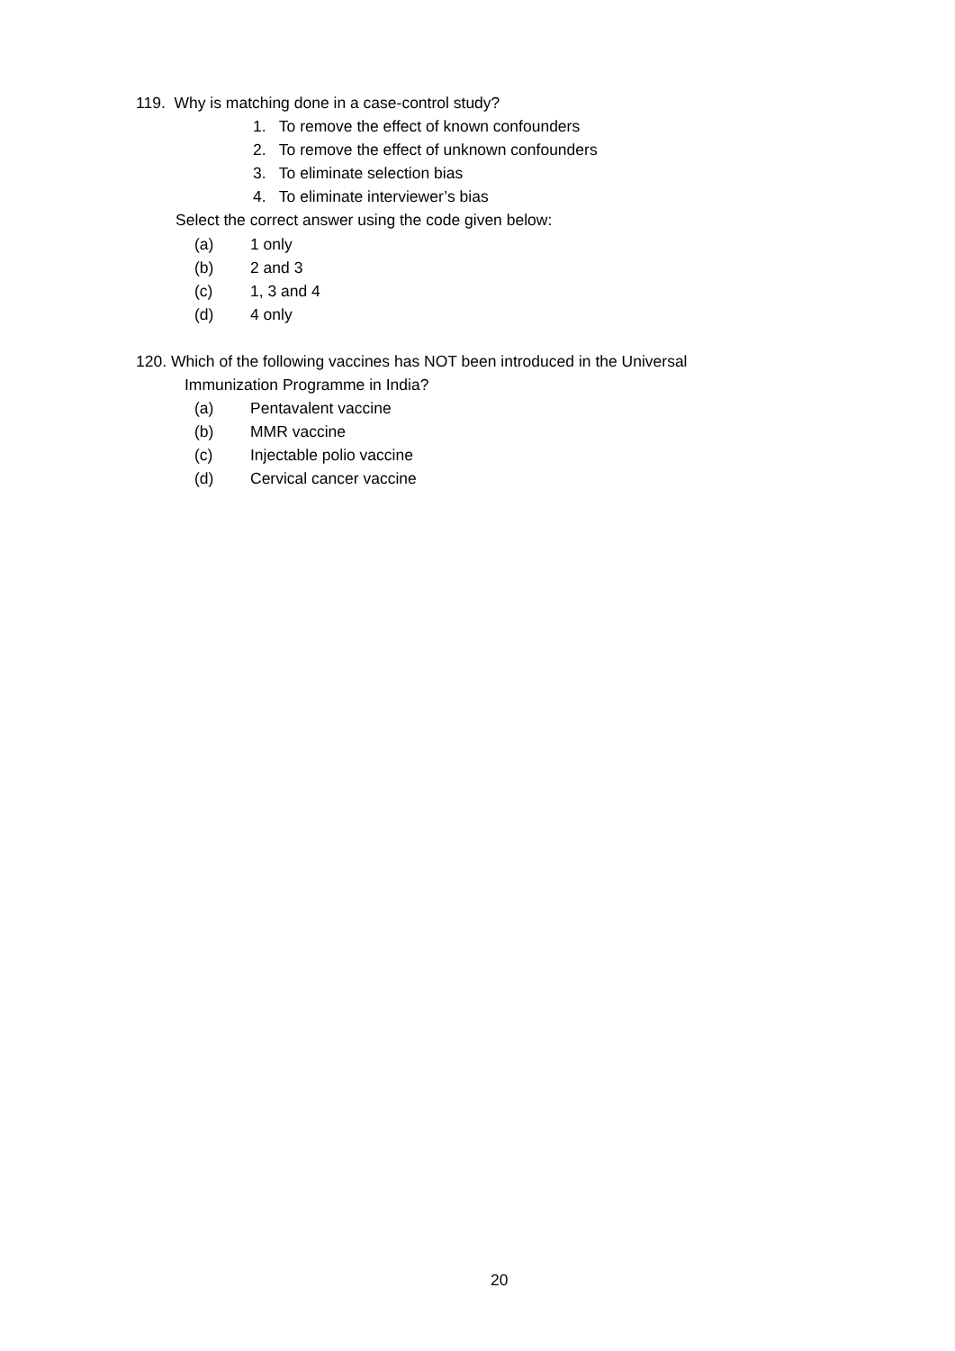119. Why is matching done in a case-control study?
1. To remove the effect of known confounders
2. To remove the effect of unknown confounders
3. To eliminate selection bias
4. To eliminate interviewer’s bias
Select the correct answer using the code given below:
(a) 1 only
(b) 2 and 3
(c) 1, 3 and 4
(d) 4 only
120. Which of the following vaccines has NOT been introduced in the Universal
Immunization Programme in India?
(a) Pentavalent vaccine
(b) MMR vaccine
(c) Injectable polio vaccine
(d) Cervical cancer vaccine
20